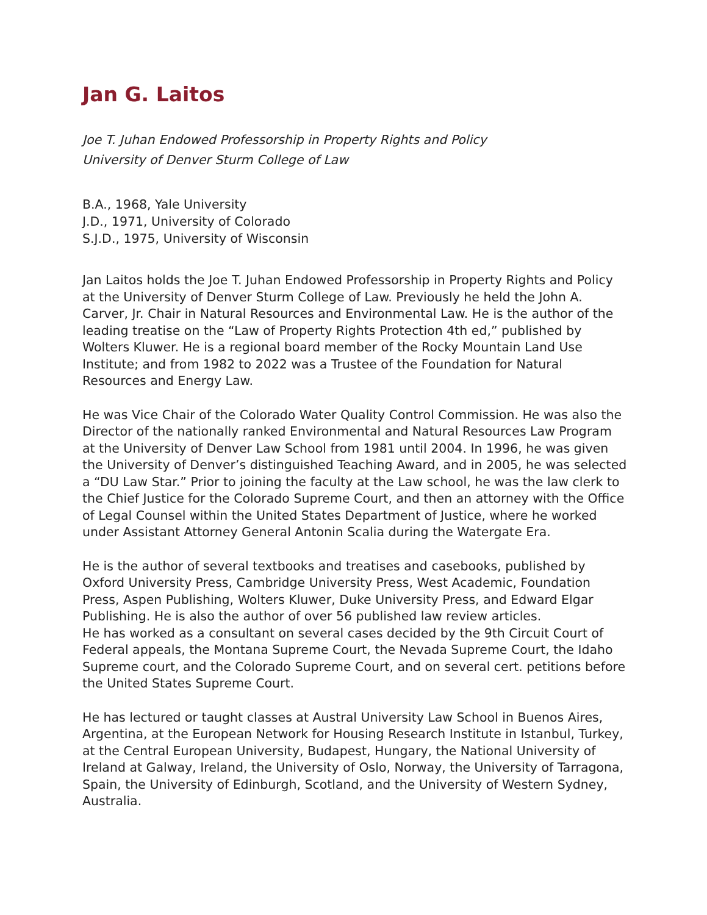Jan G. Laitos
Joe T. Juhan Endowed Professorship in Property Rights and Policy
University of Denver Sturm College of Law
B.A., 1968, Yale University
J.D., 1971, University of Colorado
S.J.D., 1975, University of Wisconsin
Jan Laitos holds the Joe T. Juhan Endowed Professorship in Property Rights and Policy at the University of Denver Sturm College of Law. Previously he held the John A. Carver, Jr. Chair in Natural Resources and Environmental Law. He is the author of the leading treatise on the “Law of Property Rights Protection 4th ed,” published by Wolters Kluwer. He is a regional board member of the Rocky Mountain Land Use Institute; and from 1982 to 2022 was a Trustee of the Foundation for Natural Resources and Energy Law.
He was Vice Chair of the Colorado Water Quality Control Commission. He was also the Director of the nationally ranked Environmental and Natural Resources Law Program at the University of Denver Law School from 1981 until 2004. In 1996, he was given the University of Denver’s distinguished Teaching Award, and in 2005, he was selected a “DU Law Star.” Prior to joining the faculty at the Law school, he was the law clerk to the Chief Justice for the Colorado Supreme Court, and then an attorney with the Office of Legal Counsel within the United States Department of Justice, where he worked under Assistant Attorney General Antonin Scalia during the Watergate Era.
He is the author of several textbooks and treatises and casebooks, published by Oxford University Press, Cambridge University Press, West Academic, Foundation Press, Aspen Publishing, Wolters Kluwer, Duke University Press, and Edward Elgar Publishing. He is also the author of over 56 published law review articles.
He has worked as a consultant on several cases decided by the 9th Circuit Court of Federal appeals, the Montana Supreme Court, the Nevada Supreme Court, the Idaho Supreme court, and the Colorado Supreme Court, and on several cert. petitions before the United States Supreme Court.
He has lectured or taught classes at Austral University Law School in Buenos Aires, Argentina, at the European Network for Housing Research Institute in Istanbul, Turkey, at the Central European University, Budapest, Hungary, the National University of Ireland at Galway, Ireland, the University of Oslo, Norway, the University of Tarragona, Spain, the University of Edinburgh, Scotland, and the University of Western Sydney, Australia.